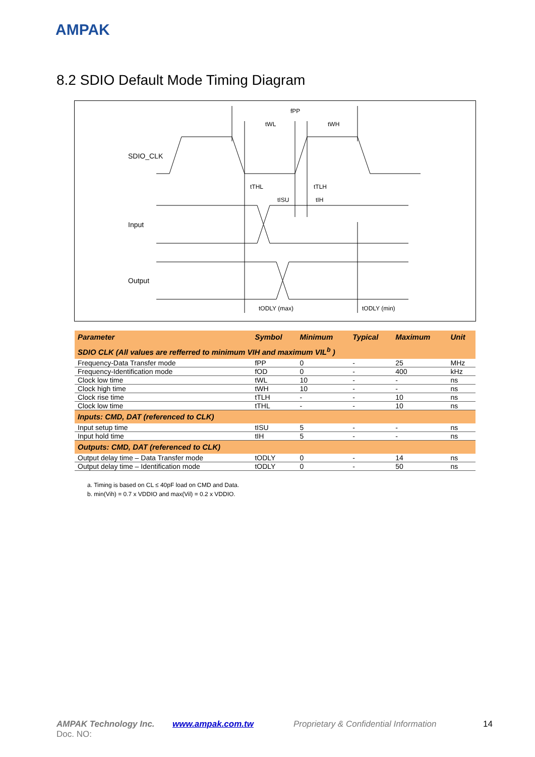AMPAK
8.2 SDIO Default Mode Timing Diagram
SDIO_CLK
Input
Output
fPP
tWL
tWH
tTHL
tTLH
tISU
tIH
tODLY (max)
tODLY (min)
| Parameter | Symbol | Minimum | Typical | Maximum | Unit |
| --- | --- | --- | --- | --- | --- |
| SDIO CLK (All values are refferred to minimum VIH and maximum VIL<sup>b</sup> ) | | | | | |
| Frequency-Data Transfer mode | fPP | 0 | - | 25 | MHz |
| Frequency-Identification mode | fOD | 0 | - | 400 | kHz |
| Clock low time | tWL | 10 | - | - | ns |
| Clock high time | tWH | 10 | - | - | ns |
| Clock rise time | tTLH | - | - | 10 | ns |
| Clock low time | tTHL | - | - | 10 | ns |
| Inputs: CMD, DAT (referenced to CLK) | | | | | |
| Input setup time | tISU | 5 | - | - | ns |
| Input hold time | tIH | 5 | - | - | ns |
| Outputs: CMD, DAT (referenced to CLK) | | | | | |
| Output delay time – Data Transfer mode | tODLY | 0 | - | 14 | ns |
| Output delay time – Identification mode | tODLY | 0 | - | 50 | ns |
a. Timing is based on CL ≤ 40pF load on CMD and Data.
b. min(Vih) = 0.7 x VDDIO and max(Vil) = 0.2 x VDDIO.
AMPAK Technology Inc. www.ampak.com.tw Proprietary & Confidential Information 14
Doc. NO: